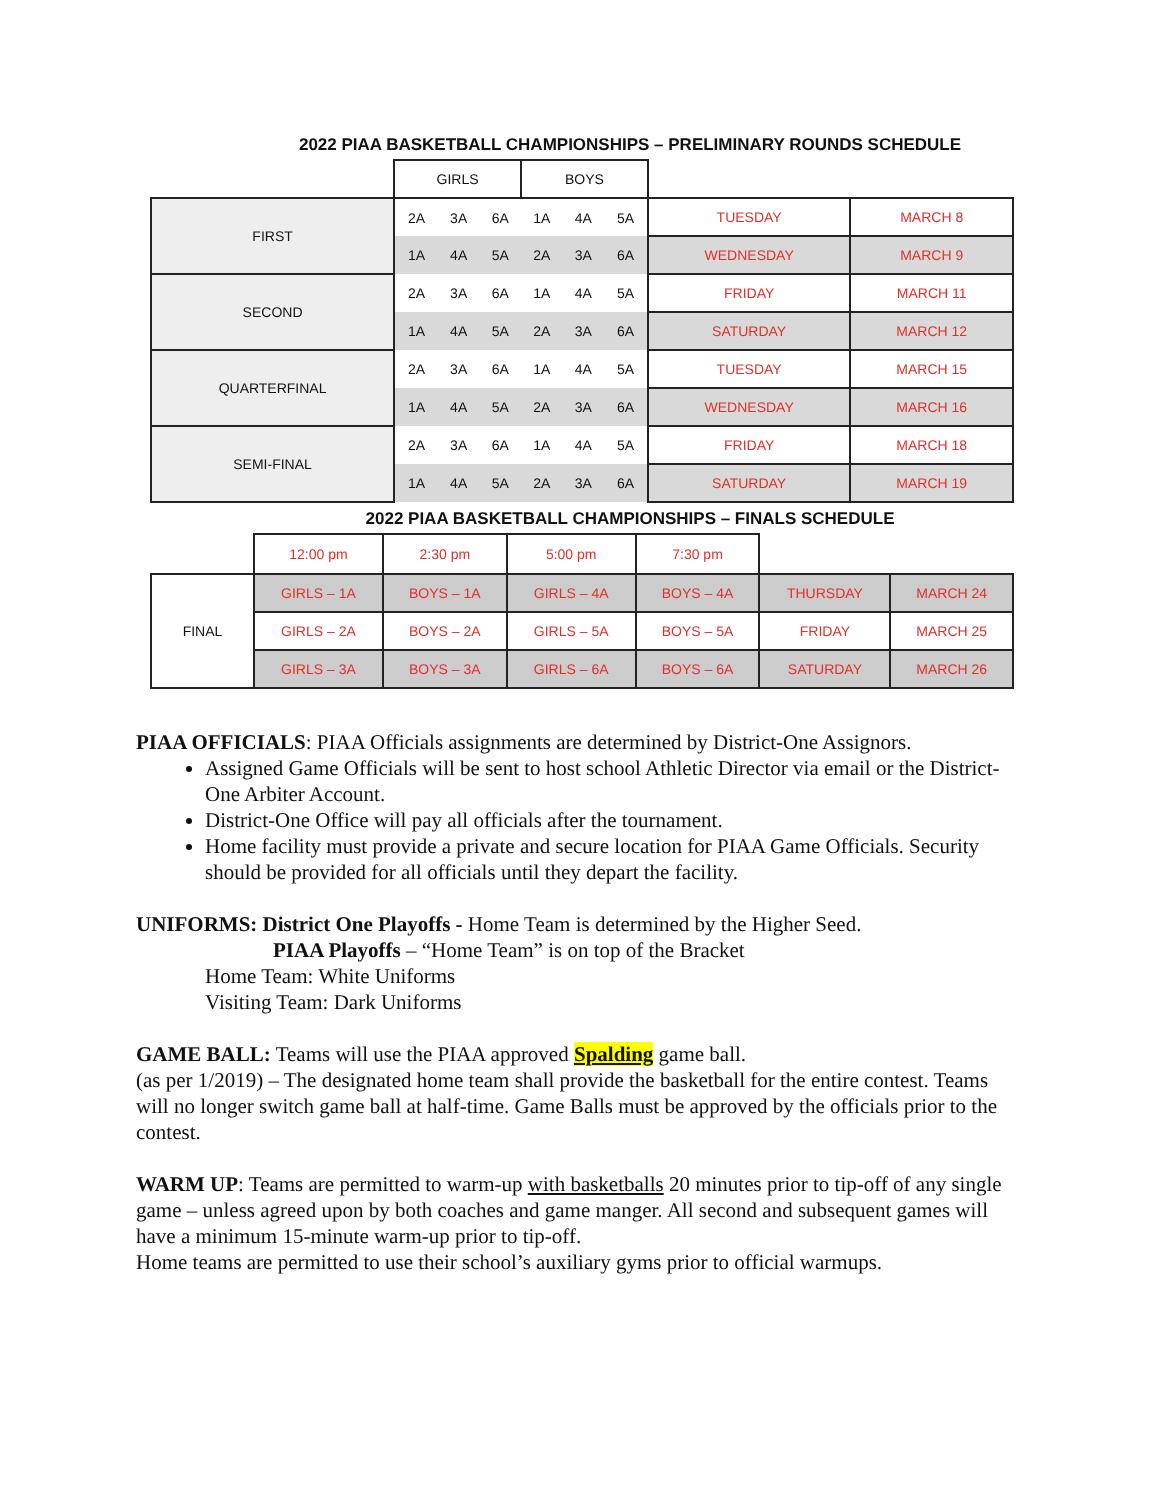2022 PIAA BASKETBALL CHAMPIONSHIPS – PRELIMINARY ROUNDS SCHEDULE
| | GIRLS | | | BOYS | | | | |
| FIRST | 2A | 3A | 6A | 1A | 4A | 5A | TUESDAY | MARCH 8 |
| | 1A | 4A | 5A | 2A | 3A | 6A | WEDNESDAY | MARCH 9 |
| SECOND | 2A | 3A | 6A | 1A | 4A | 5A | FRIDAY | MARCH 11 |
| | 1A | 4A | 5A | 2A | 3A | 6A | SATURDAY | MARCH 12 |
| QUARTERFINAL | 2A | 3A | 6A | 1A | 4A | 5A | TUESDAY | MARCH 15 |
| | 1A | 4A | 5A | 2A | 3A | 6A | WEDNESDAY | MARCH 16 |
| SEMI-FINAL | 2A | 3A | 6A | 1A | 4A | 5A | FRIDAY | MARCH 18 |
| | 1A | 4A | 5A | 2A | 3A | 6A | SATURDAY | MARCH 19 |
2022 PIAA BASKETBALL CHAMPIONSHIPS – FINALS SCHEDULE
| | 12:00 pm | 2:30 pm | 5:00 pm | 7:30 pm | | |
| FINAL | GIRLS – 1A | BOYS – 1A | GIRLS – 4A | BOYS – 4A | THURSDAY | MARCH 24 |
| | GIRLS – 2A | BOYS – 2A | GIRLS – 5A | BOYS – 5A | FRIDAY | MARCH 25 |
| | GIRLS – 3A | BOYS – 3A | GIRLS – 6A | BOYS – 6A | SATURDAY | MARCH 26 |
PIAA OFFICIALS: PIAA Officials assignments are determined by District-One Assignors.
Assigned Game Officials will be sent to host school Athletic Director via email or the District-One Arbiter Account.
District-One Office will pay all officials after the tournament.
Home facility must provide a private and secure location for PIAA Game Officials. Security should be provided for all officials until they depart the facility.
UNIFORMS: District One Playoffs - Home Team is determined by the Higher Seed.
PIAA Playoffs – “Home Team” is on top of the Bracket
Home Team: White Uniforms
Visiting Team: Dark Uniforms
GAME BALL: Teams will use the PIAA approved Spalding game ball.
(as per 1/2019) – The designated home team shall provide the basketball for the entire contest. Teams will no longer switch game ball at half-time. Game Balls must be approved by the officials prior to the contest.
WARM UP: Teams are permitted to warm-up with basketballs 20 minutes prior to tip-off of any single game – unless agreed upon by both coaches and game manger. All second and subsequent games will have a minimum 15-minute warm-up prior to tip-off.
Home teams are permitted to use their school’s auxiliary gyms prior to official warmups.